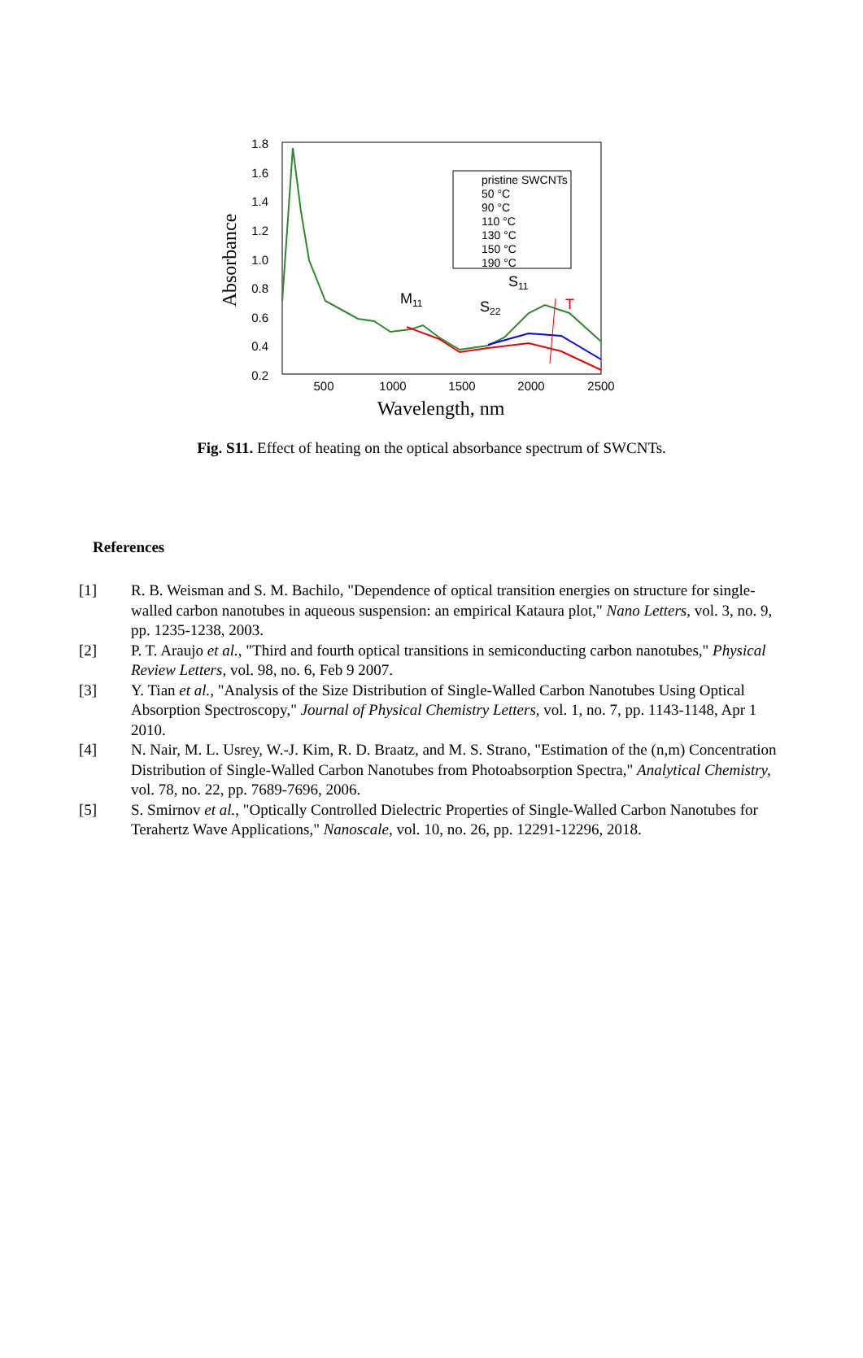1.8
1.6
1.4
1.2
1.0
0.8
0.6
0.4
0.2
500
1000
1500
2000
2500
Wavelength, nm
Absorbance
T
M11
S22
S11
pristine SWCNTs
50 °C
90 °C
110 °C
130 °C
150 °C
190 °C
Fig. S11. Effect of heating on the optical absorbance spectrum of SWCNTs.
References
[1] R. B. Weisman and S. M. Bachilo, "Dependence of optical transition energies on structure for single-walled carbon nanotubes in aqueous suspension: an empirical Kataura plot," Nano Letters, vol. 3, no. 9, pp. 1235-1238, 2003.
[2] P. T. Araujo et al., "Third and fourth optical transitions in semiconducting carbon nanotubes," Physical Review Letters, vol. 98, no. 6, Feb 9 2007.
[3] Y. Tian et al., "Analysis of the Size Distribution of Single-Walled Carbon Nanotubes Using Optical Absorption Spectroscopy," Journal of Physical Chemistry Letters, vol. 1, no. 7, pp. 1143-1148, Apr 1 2010.
[4] N. Nair, M. L. Usrey, W.-J. Kim, R. D. Braatz, and M. S. Strano, "Estimation of the (n,m) Concentration Distribution of Single-Walled Carbon Nanotubes from Photoabsorption Spectra," Analytical Chemistry, vol. 78, no. 22, pp. 7689-7696, 2006.
[5] S. Smirnov et al., "Optically Controlled Dielectric Properties of Single-Walled Carbon Nanotubes for Terahertz Wave Applications," Nanoscale, vol. 10, no. 26, pp. 12291-12296, 2018.